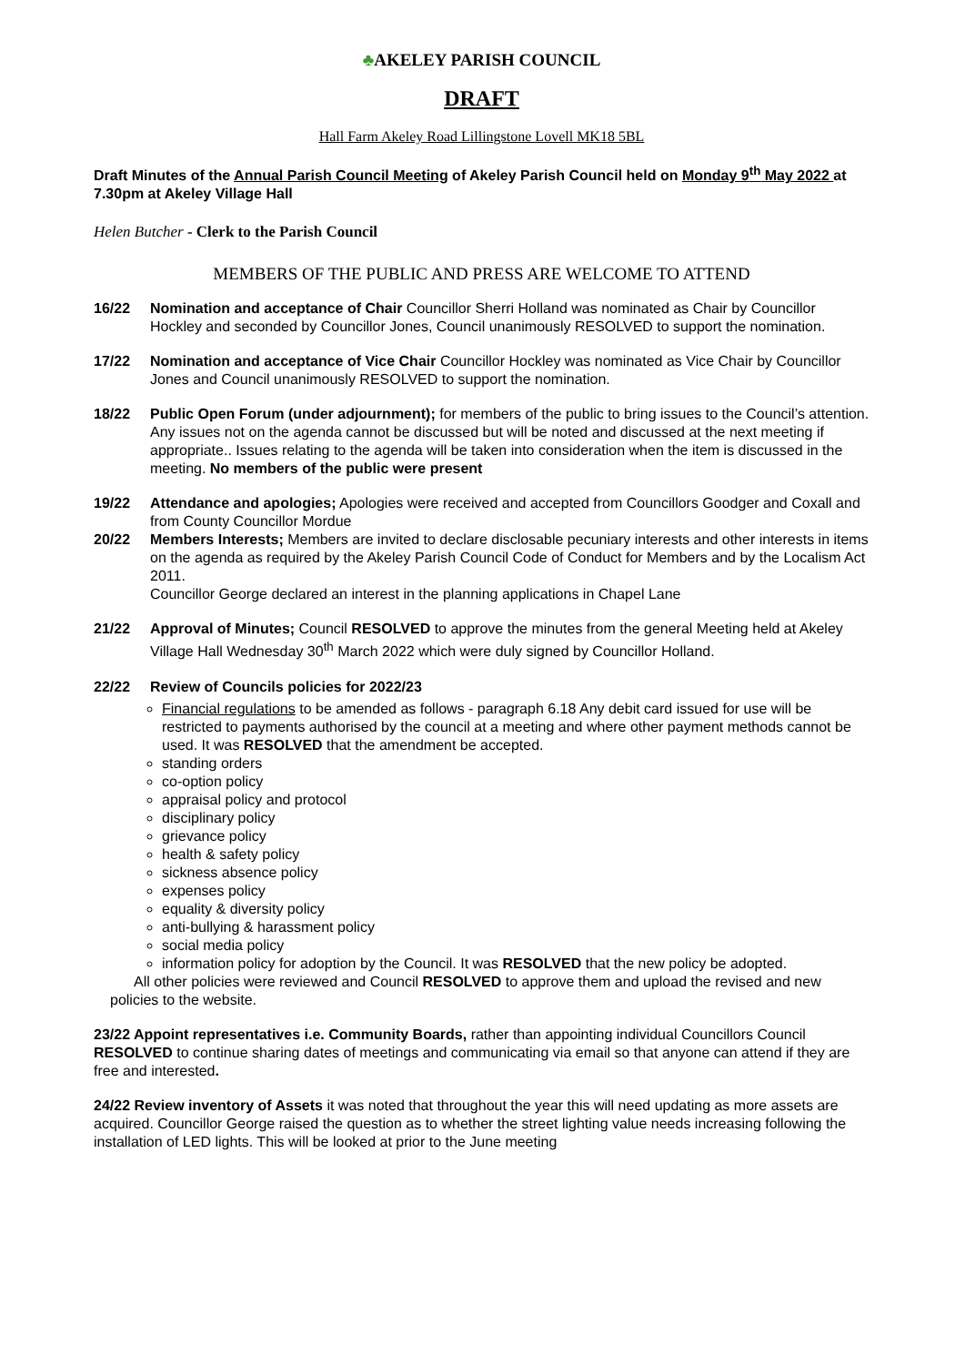♣AKELEY PARISH COUNCIL
DRAFT
Hall Farm Akeley Road Lillingstone Lovell MK18 5BL
Draft Minutes of the Annual Parish Council Meeting of Akeley Parish Council held on Monday 9<sup>th</sup> May 2022 at 7.30pm at Akeley Village Hall
Helen Butcher - Clerk to the Parish Council
MEMBERS OF THE PUBLIC AND PRESS ARE WELCOME TO ATTEND
16/22 Nomination and acceptance of Chair Councillor Sherri Holland was nominated as Chair by Councillor Hockley and seconded by Councillor Jones, Council unanimously RESOLVED to support the nomination.
17/22 Nomination and acceptance of Vice Chair Councillor Hockley was nominated as Vice Chair by Councillor Jones and Council unanimously RESOLVED to support the nomination.
18/22 Public Open Forum (under adjournment); for members of the public to bring issues to the Council’s attention. Any issues not on the agenda cannot be discussed but will be noted and discussed at the next meeting if appropriate.. Issues relating to the agenda will be taken into consideration when the item is discussed in the meeting. No members of the public were present
19/22 Attendance and apologies; Apologies were received and accepted from Councillors Goodger and Coxall and from County Councillor Mordue
20/22 Members Interests; Members are invited to declare disclosable pecuniary interests and other interests in items on the agenda as required by the Akeley Parish Council Code of Conduct for Members and by the Localism Act 2011.
Councillor George declared an interest in the planning applications in Chapel Lane
21/22 Approval of Minutes; Council RESOLVED to approve the minutes from the general Meeting held at Akeley Village Hall Wednesday 30<sup>th</sup> March 2022 which were duly signed by Councillor Holland.
22/22 Review of Councils policies for 2022/23
Financial regulations to be amended as follows - paragraph 6.18 Any debit card issued for use will be restricted to payments authorised by the council at a meeting and where other payment methods cannot be used. It was RESOLVED that the amendment be accepted.
standing orders
co-option policy
appraisal policy and protocol
disciplinary policy
grievance policy
health & safety policy
sickness absence policy
expenses policy
equality & diversity policy
anti-bullying & harassment policy
social media policy
information policy for adoption by the Council. It was RESOLVED that the new policy be adopted.
All other policies were reviewed and Council RESOLVED to approve them and upload the revised and new policies to the website.
23/22 Appoint representatives i.e. Community Boards, rather than appointing individual Councillors Council RESOLVED to continue sharing dates of meetings and communicating via email so that anyone can attend if they are free and interested.
24/22 Review inventory of Assets it was noted that throughout the year this will need updating as more assets are acquired. Councillor George raised the question as to whether the street lighting value needs increasing following the installation of LED lights. This will be looked at prior to the June meeting